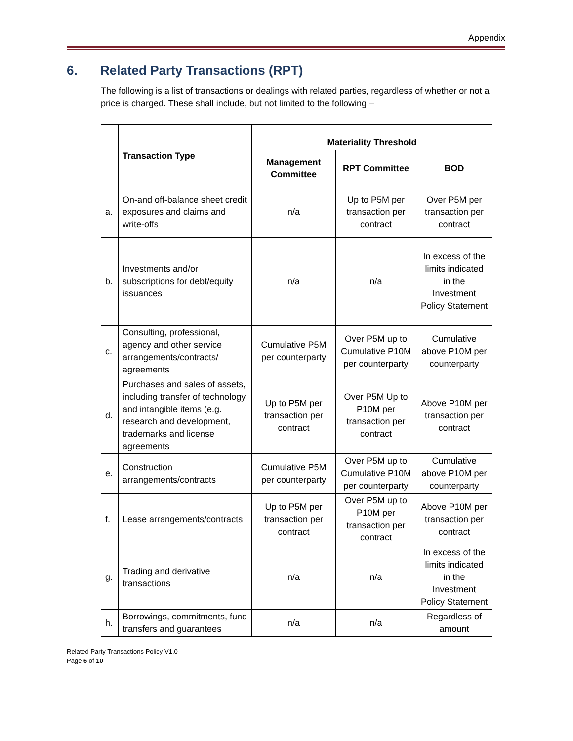Appendix
6. Related Party Transactions (RPT)
The following is a list of transactions or dealings with related parties, regardless of whether or not a price is charged. These shall include, but not limited to the following –
| | Transaction Type | Materiality Threshold | | |
| --- | --- | --- | --- | --- |
| | | Management Committee | RPT Committee | BOD |
| a. | On-and off-balance sheet credit exposures and claims and write-offs | n/a | Up to P5M per transaction per contract | Over P5M per transaction per contract |
| b. | Investments and/or subscriptions for debt/equity issuances | n/a | n/a | In excess of the limits indicated in the Investment Policy Statement |
| c. | Consulting, professional, agency and other service arrangements/contracts/ agreements | Cumulative P5M per counterparty | Over P5M up to Cumulative P10M per counterparty | Cumulative above P10M per counterparty |
| d. | Purchases and sales of assets, including transfer of technology and intangible items (e.g. research and development, trademarks and license agreements | Up to P5M per transaction per contract | Over P5M Up to P10M per transaction per contract | Above P10M per transaction per contract |
| e. | Construction arrangements/contracts | Cumulative P5M per counterparty | Over P5M up to Cumulative P10M per counterparty | Cumulative above P10M per counterparty |
| f. | Lease arrangements/contracts | Up to P5M per transaction per contract | Over P5M up to P10M per transaction per contract | Above P10M per transaction per contract |
| g. | Trading and derivative transactions | n/a | n/a | In excess of the limits indicated in the Investment Policy Statement |
| h. | Borrowings, commitments, fund transfers and guarantees | n/a | n/a | Regardless of amount |
Related Party Transactions Policy V1.0
Page 6 of 10